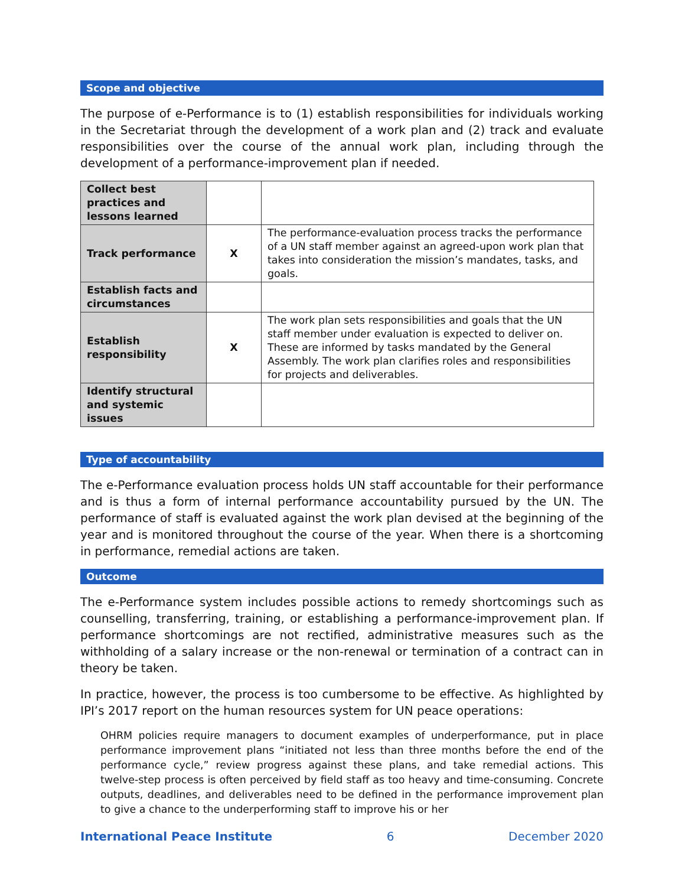Scope and objective
The purpose of e-Performance is to (1) establish responsibilities for individuals working in the Secretariat through the development of a work plan and (2) track and evaluate responsibilities over the course of the annual work plan, including through the development of a performance-improvement plan if needed.
| Collect best practices and lessons learned | | |
| Track performance | X | The performance-evaluation process tracks the performance of a UN staff member against an agreed-upon work plan that takes into consideration the mission’s mandates, tasks, and goals. |
| Establish facts and circumstances | | |
| Establish responsibility | X | The work plan sets responsibilities and goals that the UN staff member under evaluation is expected to deliver on. These are informed by tasks mandated by the General Assembly. The work plan clarifies roles and responsibilities for projects and deliverables. |
| Identify structural and systemic issues | | |
Type of accountability
The e-Performance evaluation process holds UN staff accountable for their performance and is thus a form of internal performance accountability pursued by the UN. The performance of staff is evaluated against the work plan devised at the beginning of the year and is monitored throughout the course of the year. When there is a shortcoming in performance, remedial actions are taken.
Outcome
The e-Performance system includes possible actions to remedy shortcomings such as counselling, transferring, training, or establishing a performance-improvement plan. If performance shortcomings are not rectified, administrative measures such as the withholding of a salary increase or the non-renewal or termination of a contract can in theory be taken.
In practice, however, the process is too cumbersome to be effective. As highlighted by IPI’s 2017 report on the human resources system for UN peace operations:
OHRM policies require managers to document examples of underperformance, put in place performance improvement plans “initiated not less than three months before the end of the performance cycle,” review progress against these plans, and take remedial actions. This twelve-step process is often perceived by field staff as too heavy and time-consuming. Concrete outputs, deadlines, and deliverables need to be defined in the performance improvement plan to give a chance to the underperforming staff to improve his or her
International Peace Institute 6 December 2020